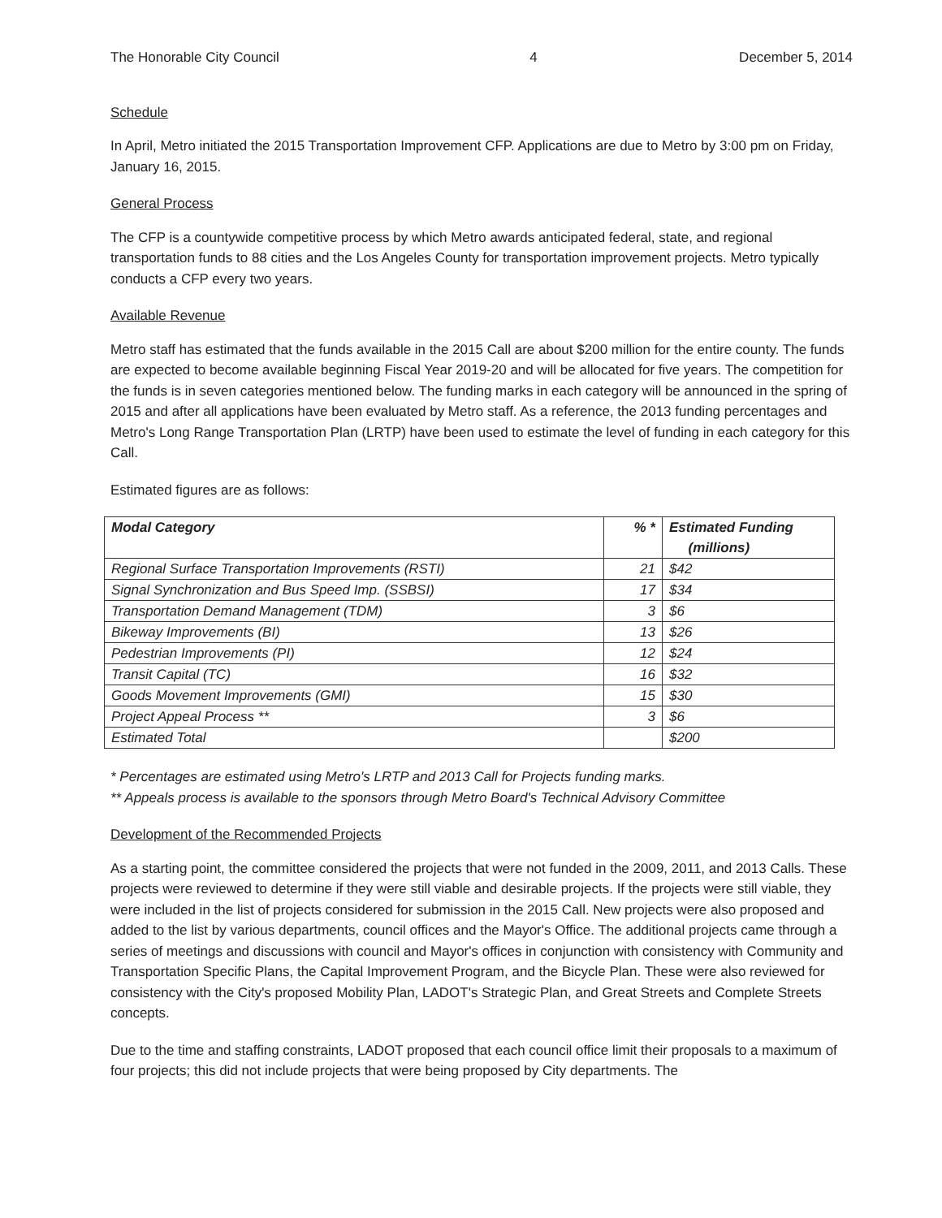The Honorable City Council 4 December 5, 2014
Schedule
In April, Metro initiated the 2015 Transportation Improvement CFP. Applications are due to Metro by 3:00 pm on Friday, January 16, 2015.
General Process
The CFP is a countywide competitive process by which Metro awards anticipated federal, state, and regional transportation funds to 88 cities and the Los Angeles County for transportation improvement projects. Metro typically conducts a CFP every two years.
Available Revenue
Metro staff has estimated that the funds available in the 2015 Call are about $200 million for the entire county. The funds are expected to become available beginning Fiscal Year 2019-20 and will be allocated for five years. The competition for the funds is in seven categories mentioned below. The funding marks in each category will be announced in the spring of 2015 and after all applications have been evaluated by Metro staff. As a reference, the 2013 funding percentages and Metro's Long Range Transportation Plan (LRTP) have been used to estimate the level of funding in each category for this Call.
Estimated figures are as follows:
| Modal Category | % * | Estimated Funding (millions) |
| --- | --- | --- |
| Regional Surface Transportation Improvements (RSTI) | 21 | $42 |
| Signal Synchronization and Bus Speed Imp. (SSBSI) | 17 | $34 |
| Transportation Demand Management (TDM) | 3 | $6 |
| Bikeway Improvements (BI) | 13 | $26 |
| Pedestrian Improvements (PI) | 12 | $24 |
| Transit Capital (TC) | 16 | $32 |
| Goods Movement Improvements (GMI) | 15 | $30 |
| Project Appeal Process ** | 3 | $6 |
| Estimated Total | | $200 |
* Percentages are estimated using Metro's LRTP and 2013 Call for Projects funding marks.
** Appeals process is available to the sponsors through Metro Board's Technical Advisory Committee
Development of the Recommended Projects
As a starting point, the committee considered the projects that were not funded in the 2009, 2011, and 2013 Calls. These projects were reviewed to determine if they were still viable and desirable projects. If the projects were still viable, they were included in the list of projects considered for submission in the 2015 Call. New projects were also proposed and added to the list by various departments, council offices and the Mayor's Office. The additional projects came through a series of meetings and discussions with council and Mayor's offices in conjunction with consistency with Community and Transportation Specific Plans, the Capital Improvement Program, and the Bicycle Plan. These were also reviewed for consistency with the City's proposed Mobility Plan, LADOT's Strategic Plan, and Great Streets and Complete Streets concepts.
Due to the time and staffing constraints, LADOT proposed that each council office limit their proposals to a maximum of four projects; this did not include projects that were being proposed by City departments. The